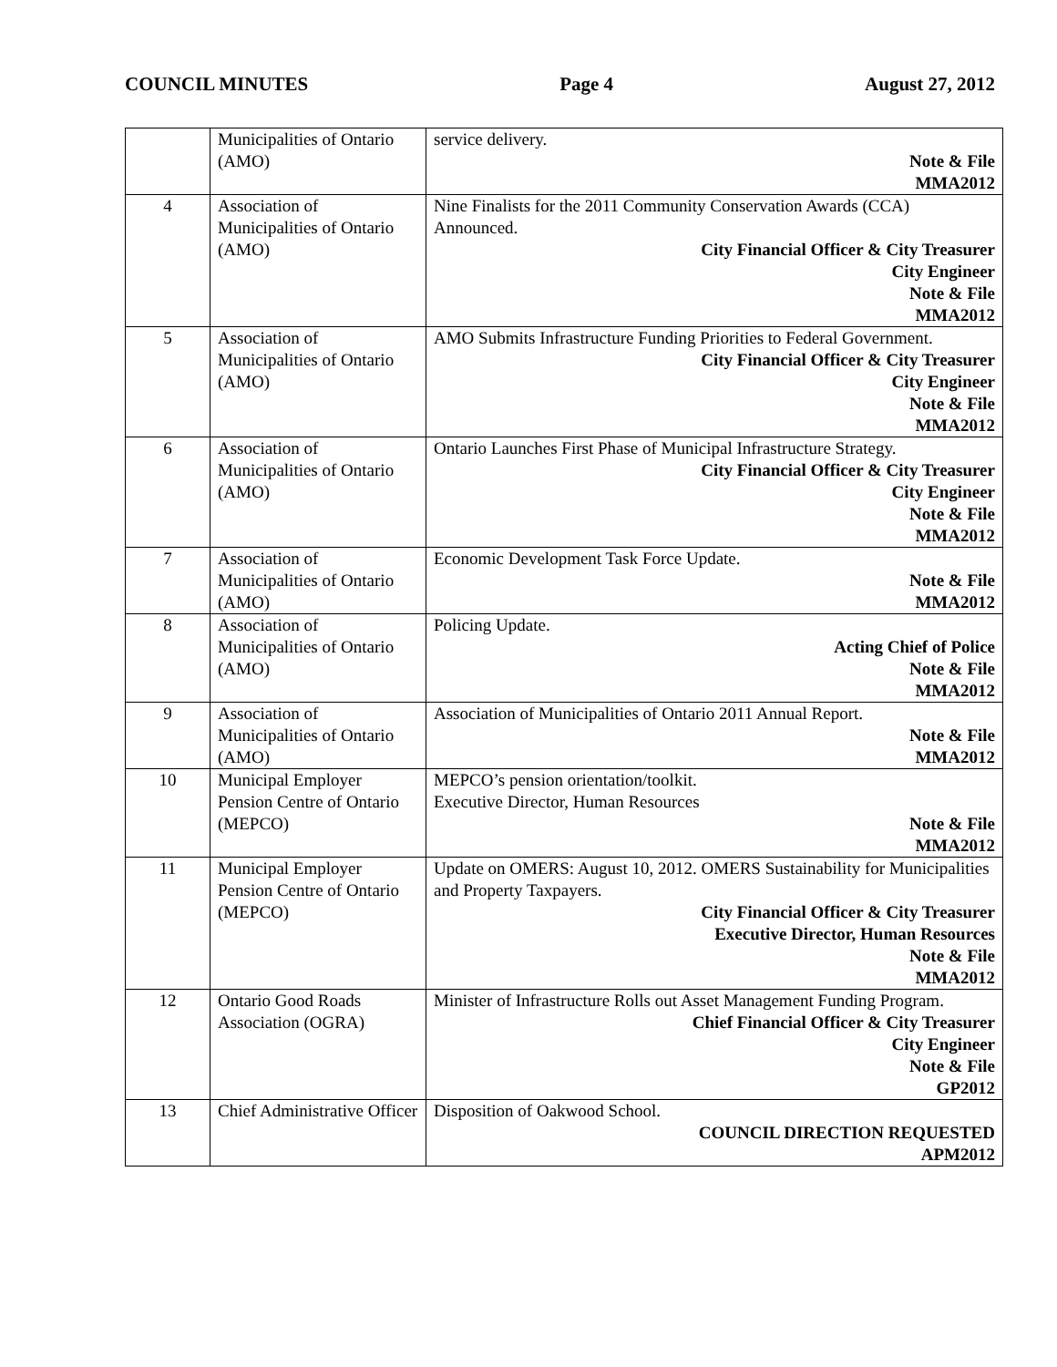COUNCIL MINUTES Page 4 August 27, 2012
| | Municipalities of Ontario (AMO) | service delivery. Note & File MMA2012 |
| 4 | Association of Municipalities of Ontario (AMO) | Nine Finalists for the 2011 Community Conservation Awards (CCA) Announced. City Financial Officer & City Treasurer City Engineer Note & File MMA2012 |
| 5 | Association of Municipalities of Ontario (AMO) | AMO Submits Infrastructure Funding Priorities to Federal Government. City Financial Officer & City Treasurer City Engineer Note & File MMA2012 |
| 6 | Association of Municipalities of Ontario (AMO) | Ontario Launches First Phase of Municipal Infrastructure Strategy. City Financial Officer & City Treasurer City Engineer Note & File MMA2012 |
| 7 | Association of Municipalities of Ontario (AMO) | Economic Development Task Force Update. Note & File MMA2012 |
| 8 | Association of Municipalities of Ontario (AMO) | Policing Update. Acting Chief of Police Note & File MMA2012 |
| 9 | Association of Municipalities of Ontario (AMO) | Association of Municipalities of Ontario 2011 Annual Report. Note & File MMA2012 |
| 10 | Municipal Employer Pension Centre of Ontario (MEPCO) | MEPCO’s pension orientation/toolkit. Executive Director, Human Resources Note & File MMA2012 |
| 11 | Municipal Employer Pension Centre of Ontario (MEPCO) | Update on OMERS: August 10, 2012. OMERS Sustainability for Municipalities and Property Taxpayers. City Financial Officer & City Treasurer Executive Director, Human Resources Note & File MMA2012 |
| 12 | Ontario Good Roads Association (OGRA) | Minister of Infrastructure Rolls out Asset Management Funding Program. Chief Financial Officer & City Treasurer City Engineer Note & File GP2012 |
| 13 | Chief Administrative Officer | Disposition of Oakwood School. COUNCIL DIRECTION REQUESTED APM2012 |